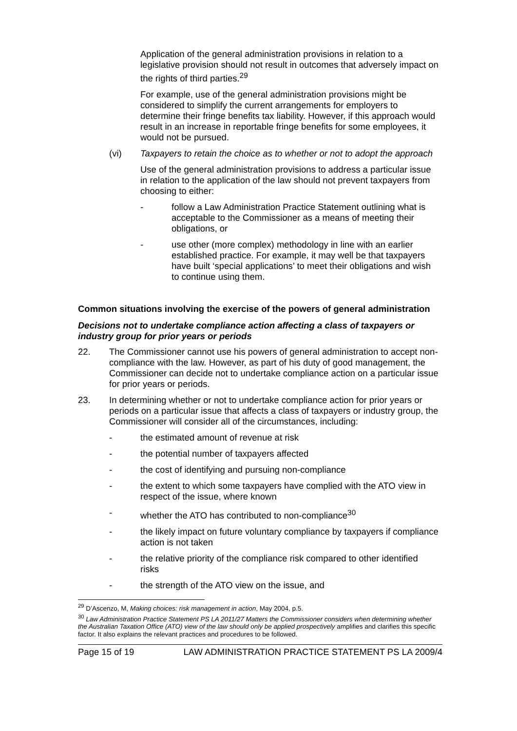Application of the general administration provisions in relation to a legislative provision should not result in outcomes that adversely impact on the rights of third parties.<sup>29</sup>
For example, use of the general administration provisions might be considered to simplify the current arrangements for employers to determine their fringe benefits tax liability. However, if this approach would result in an increase in reportable fringe benefits for some employees, it would not be pursued.
(vi) Taxpayers to retain the choice as to whether or not to adopt the approach
Use of the general administration provisions to address a particular issue in relation to the application of the law should not prevent taxpayers from choosing to either:
- follow a Law Administration Practice Statement outlining what is acceptable to the Commissioner as a means of meeting their obligations, or
- use other (more complex) methodology in line with an earlier established practice. For example, it may well be that taxpayers have built ‘special applications’ to meet their obligations and wish to continue using them.
Common situations involving the exercise of the powers of general administration
Decisions not to undertake compliance action affecting a class of taxpayers or industry group for prior years or periods
22. The Commissioner cannot use his powers of general administration to accept non-compliance with the law. However, as part of his duty of good management, the Commissioner can decide not to undertake compliance action on a particular issue for prior years or periods.
23. In determining whether or not to undertake compliance action for prior years or periods on a particular issue that affects a class of taxpayers or industry group, the Commissioner will consider all of the circumstances, including:
- the estimated amount of revenue at risk
- the potential number of taxpayers affected
- the cost of identifying and pursuing non-compliance
- the extent to which some taxpayers have complied with the ATO view in respect of the issue, where known
- whether the ATO has contributed to non-compliance<sup>30</sup>
- the likely impact on future voluntary compliance by taxpayers if compliance action is not taken
- the relative priority of the compliance risk compared to other identified risks
- the strength of the ATO view on the issue, and
<sup>29</sup> D’Ascenzo, M, Making choices: risk management in action, May 2004, p.5.
<sup>30</sup> Law Administration Practice Statement PS LA 2011/27 Matters the Commissioner considers when determining whether the Australian Taxation Office (ATO) view of the law should only be applied prospectively amplifies and clarifies this specific factor. It also explains the relevant practices and procedures to be followed.
Page 15 of 19 LAW ADMINISTRATION PRACTICE STATEMENT PS LA 2009/4